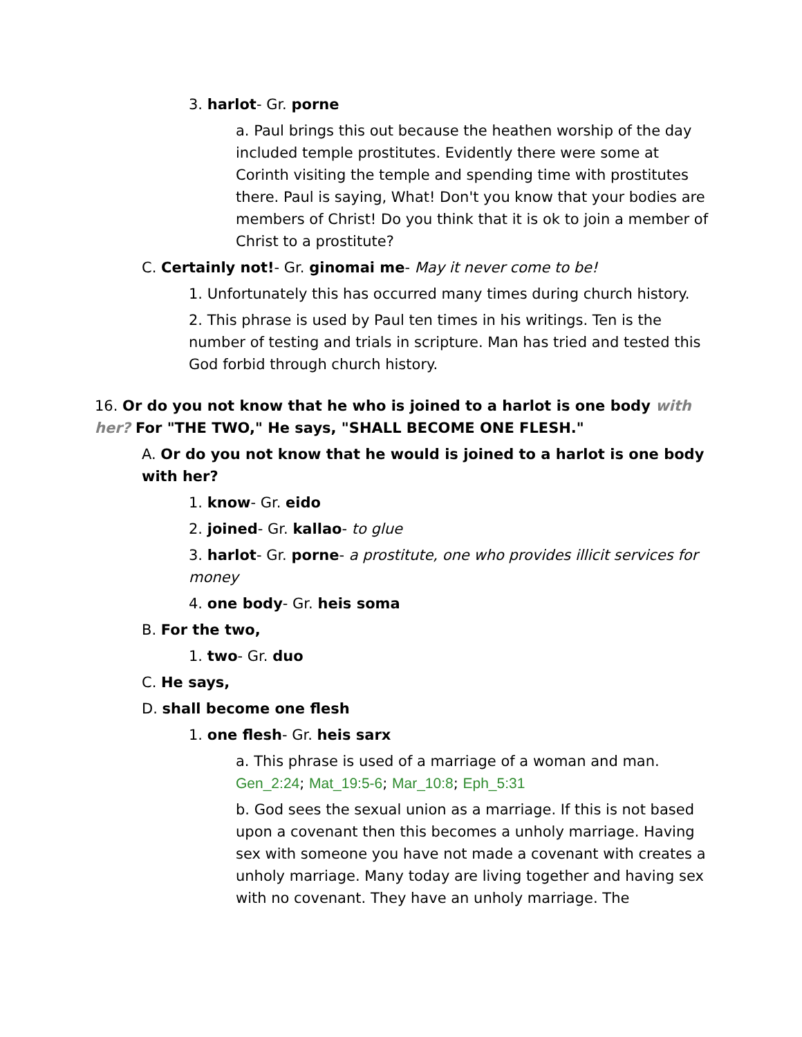3. harlot- Gr. porne
a. Paul brings this out because the heathen worship of the day included temple prostitutes. Evidently there were some at Corinth visiting the temple and spending time with prostitutes there. Paul is saying, What! Don't you know that your bodies are members of Christ! Do you think that it is ok to join a member of Christ to a prostitute?
C. Certainly not!- Gr. ginomai me- May it never come to be!
1. Unfortunately this has occurred many times during church history.
2. This phrase is used by Paul ten times in his writings. Ten is the number of testing and trials in scripture. Man has tried and tested this God forbid through church history.
16. Or do you not know that he who is joined to a harlot is one body with her? For "THE TWO," He says, "SHALL BECOME ONE FLESH."
A. Or do you not know that he would is joined to a harlot is one body with her?
1. know- Gr. eido
2. joined- Gr. kallao- to glue
3. harlot- Gr. porne- a prostitute, one who provides illicit services for money
4. one body- Gr. heis soma
B. For the two,
1. two- Gr. duo
C. He says,
D. shall become one flesh
1. one flesh- Gr. heis sarx
a. This phrase is used of a marriage of a woman and man. Gen_2:24; Mat_19:5-6; Mar_10:8; Eph_5:31
b. God sees the sexual union as a marriage. If this is not based upon a covenant then this becomes a unholy marriage. Having sex with someone you have not made a covenant with creates a unholy marriage. Many today are living together and having sex with no covenant. They have an unholy marriage. The